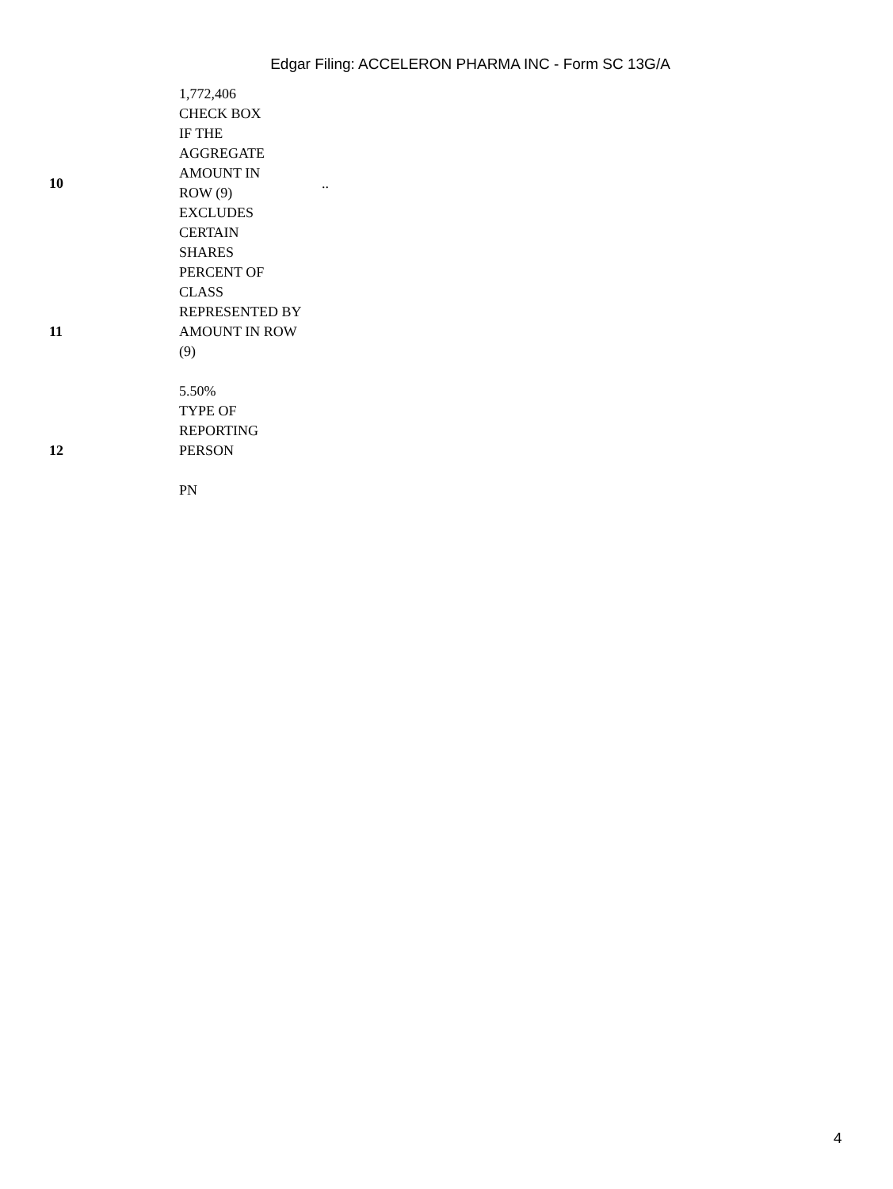Edgar Filing: ACCELERON PHARMA INC - Form SC 13G/A
| | 1,772,406 | |
| 10 | CHECK BOX IF THE AGGREGATE AMOUNT IN ROW (9) EXCLUDES CERTAIN SHARES | .. |
| 11 | PERCENT OF CLASS REPRESENTED BY AMOUNT IN ROW (9) 5.50% | |
| 12 | TYPE OF REPORTING PERSON PN | |
4